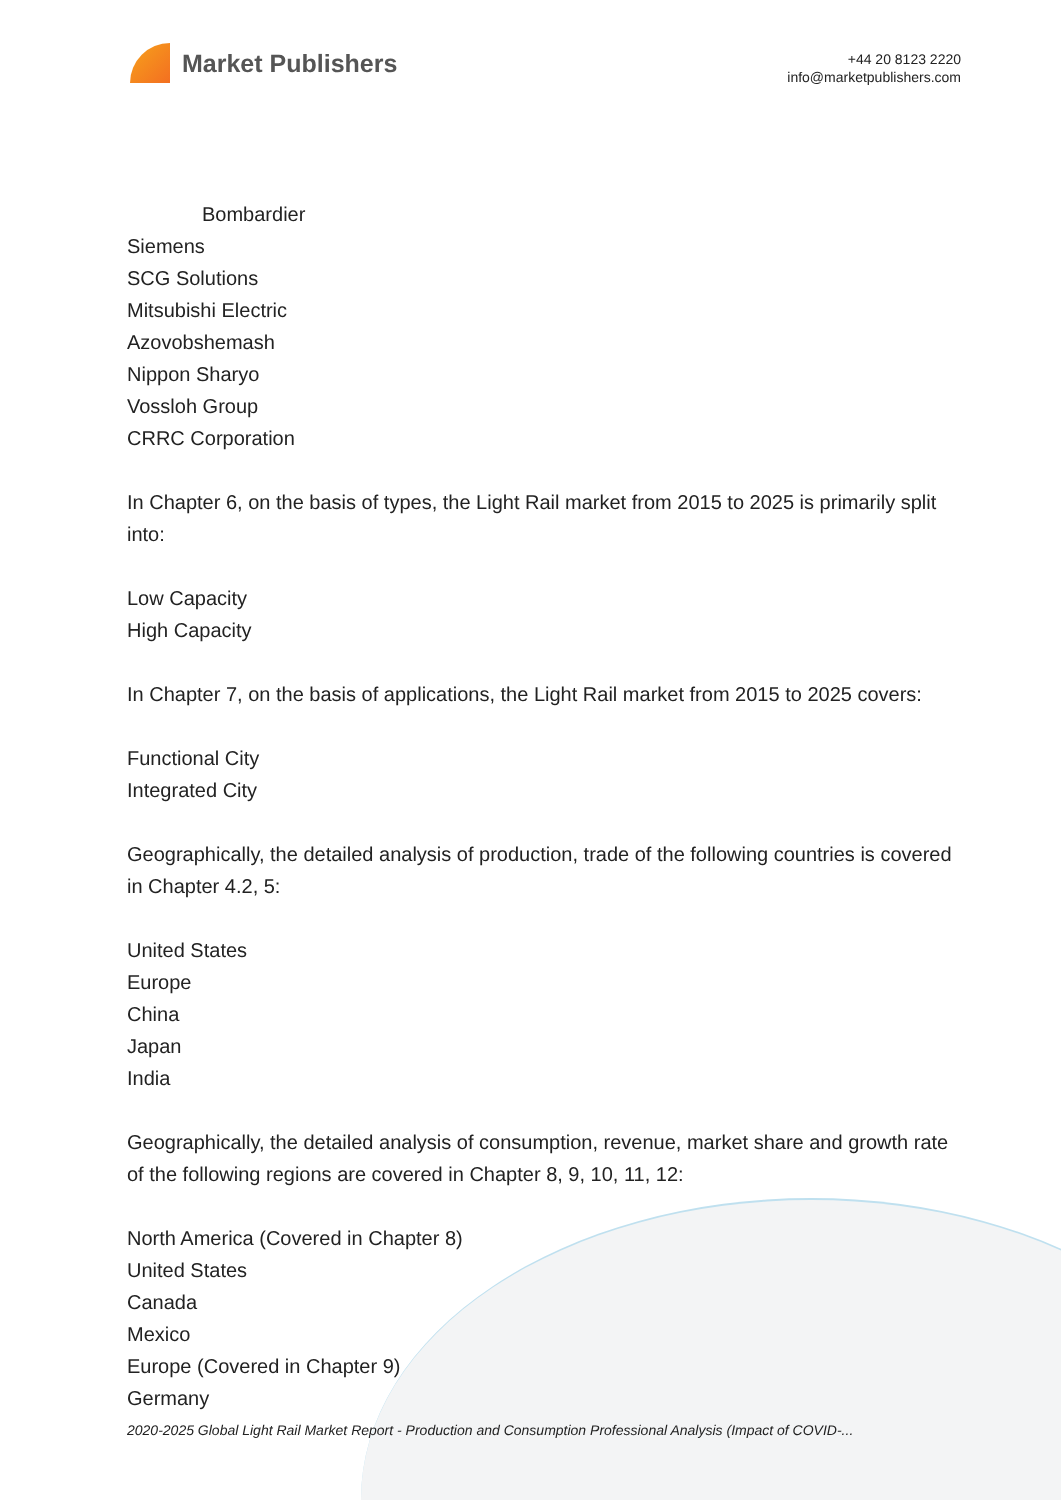Market Publishers
+44 20 8123 2220
info@marketpublishers.com
Bombardier
Siemens
SCG Solutions
Mitsubishi Electric
Azovobshemash
Nippon Sharyo
Vossloh Group
CRRC Corporation
In Chapter 6, on the basis of types, the Light Rail market from 2015 to 2025 is primarily split into:
Low Capacity
High Capacity
In Chapter 7, on the basis of applications, the Light Rail market from 2015 to 2025 covers:
Functional City
Integrated City
Geographically, the detailed analysis of production, trade of the following countries is covered in Chapter 4.2, 5:
United States
Europe
China
Japan
India
Geographically, the detailed analysis of consumption, revenue, market share and growth rate of the following regions are covered in Chapter 8, 9, 10, 11, 12:
North America (Covered in Chapter 8)
United States
Canada
Mexico
Europe (Covered in Chapter 9)
Germany
2020-2025 Global Light Rail Market Report - Production and Consumption Professional Analysis (Impact of COVID-...